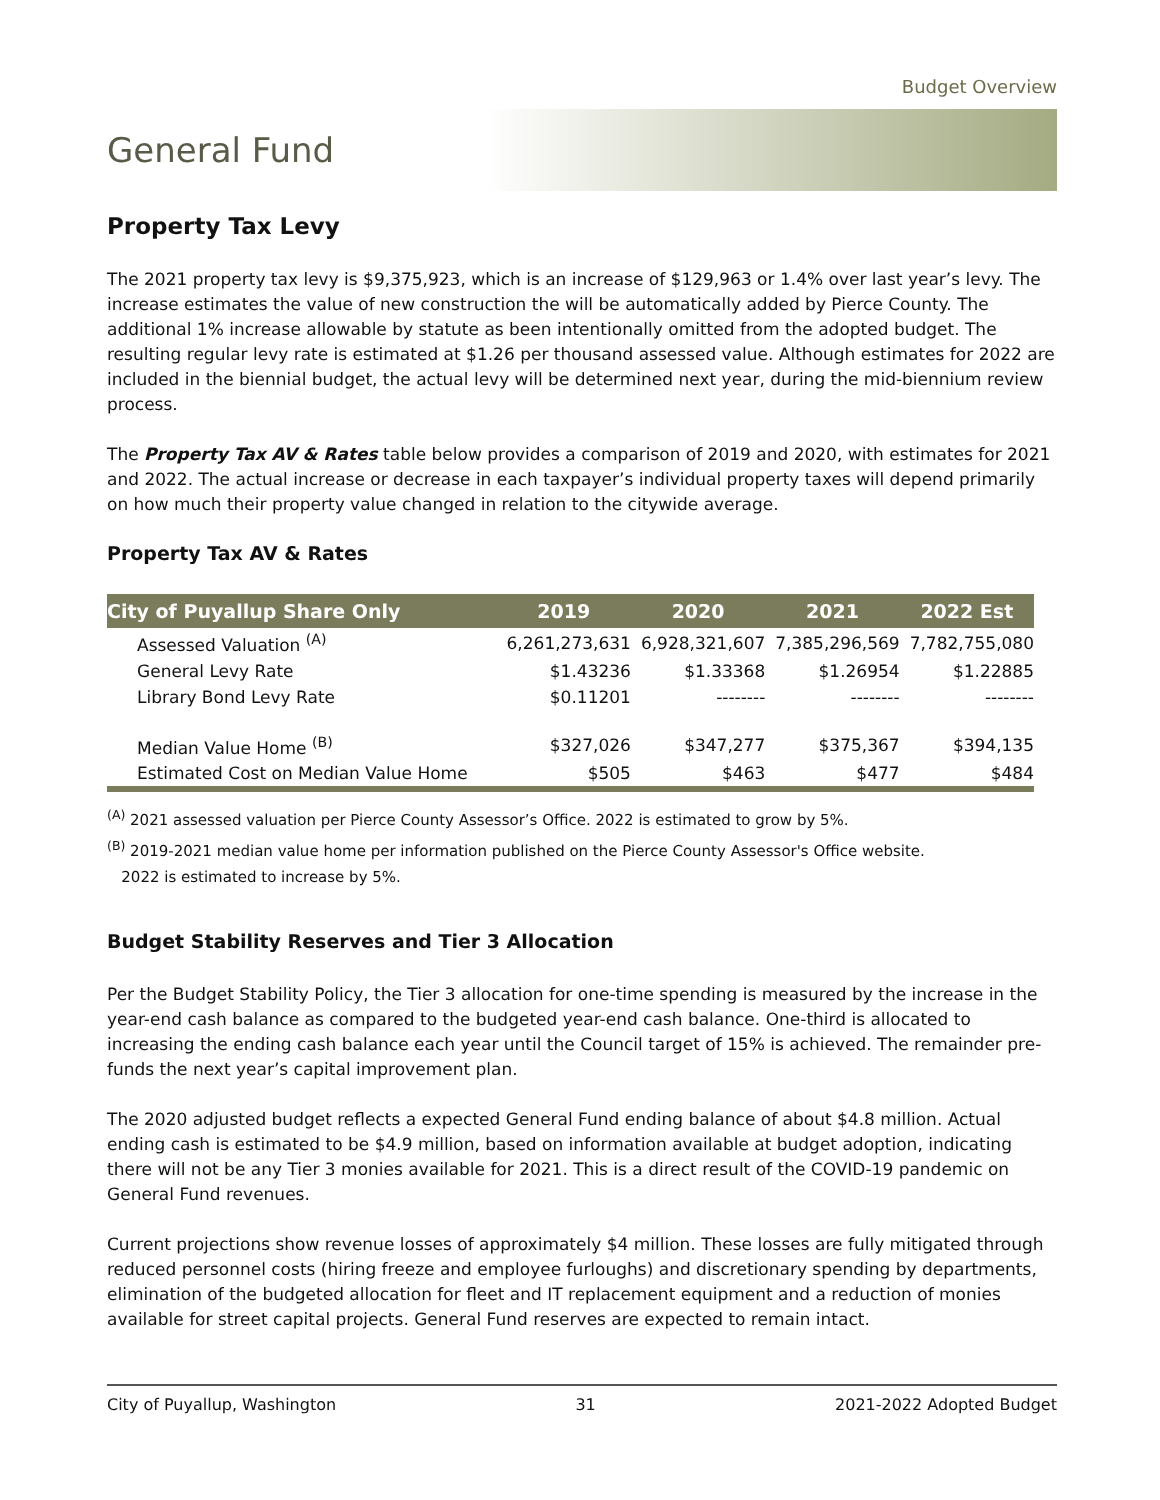Budget Overview
General Fund
Property Tax Levy
The 2021 property tax levy is $9,375,923, which is an increase of $129,963 or 1.4% over last year’s levy. The increase estimates the value of new construction the will be automatically added by Pierce County. The additional 1% increase allowable by statute as been intentionally omitted from the adopted budget. The resulting regular levy rate is estimated at $1.26 per thousand assessed value. Although estimates for 2022 are included in the biennial budget, the actual levy will be determined next year, during the mid-biennium review process.
The Property Tax AV & Rates table below provides a comparison of 2019 and 2020, with estimates for 2021 and 2022. The actual increase or decrease in each taxpayer’s individual property taxes will depend primarily on how much their property value changed in relation to the citywide average.
Property Tax AV & Rates
| City of Puyallup Share Only | 2019 | 2020 | 2021 | 2022 Est |
| --- | --- | --- | --- | --- |
| Assessed Valuation <sup>(A)</sup> | 6,261,273,631 | 6,928,321,607 | 7,385,296,569 | 7,782,755,080 |
| General Levy Rate | $1.43236 | $1.33368 | $1.26954 | $1.22885 |
| Library Bond Levy Rate | $0.11201 | -------- | -------- | -------- |
| Median Value Home <sup>(B)</sup> | $327,026 | $347,277 | $375,367 | $394,135 |
| Estimated Cost on Median Value Home | $505 | $463 | $477 | $484 |
<sup>(A)</sup> 2021 assessed valuation per Pierce County Assessor’s Office. 2022 is estimated to grow by 5%.
<sup>(B)</sup> 2019-2021 median value home per information published on the Pierce County Assessor's Office website.
2022 is estimated to increase by 5%.
Budget Stability Reserves and Tier 3 Allocation
Per the Budget Stability Policy, the Tier 3 allocation for one-time spending is measured by the increase in the year-end cash balance as compared to the budgeted year-end cash balance. One-third is allocated to increasing the ending cash balance each year until the Council target of 15% is achieved. The remainder pre-funds the next year’s capital improvement plan.
The 2020 adjusted budget reflects a expected General Fund ending balance of about $4.8 million. Actual ending cash is estimated to be $4.9 million, based on information available at budget adoption, indicating there will not be any Tier 3 monies available for 2021. This is a direct result of the COVID-19 pandemic on General Fund revenues.
Current projections show revenue losses of approximately $4 million. These losses are fully mitigated through reduced personnel costs (hiring freeze and employee furloughs) and discretionary spending by departments, elimination of the budgeted allocation for fleet and IT replacement equipment and a reduction of monies available for street capital projects. General Fund reserves are expected to remain intact.
City of Puyallup, Washington 31 2021-2022 Adopted Budget